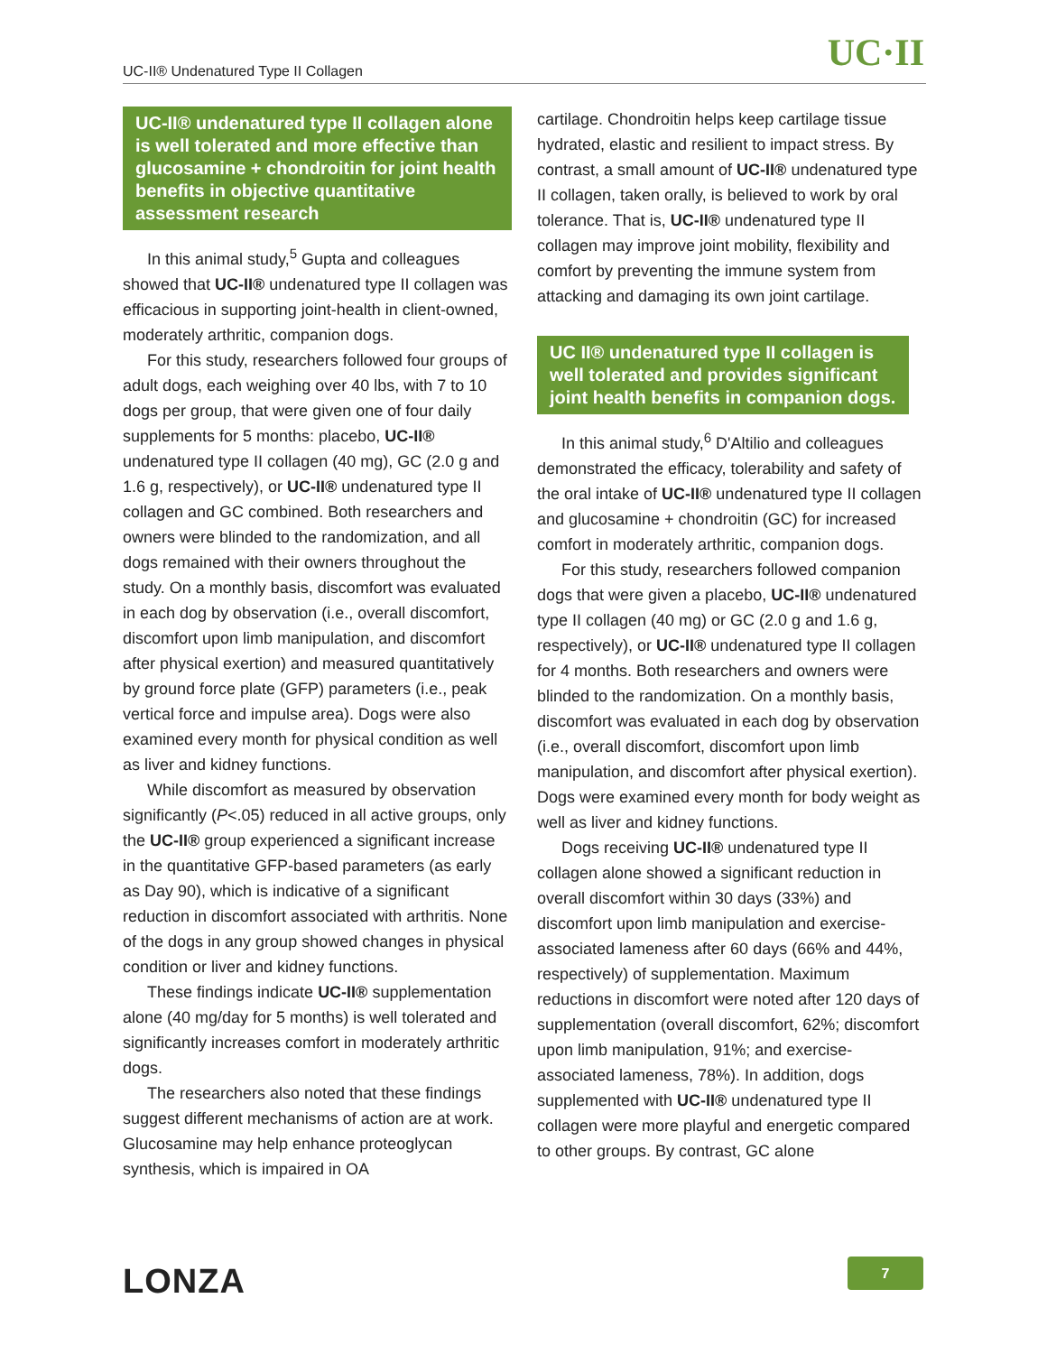UC·II UC-II® Undenatured Type II Collagen
UC-II® undenatured type II collagen alone is well tolerated and more effective than glucosamine + chondroitin for joint health benefits in objective quantitative assessment research
In this animal study,<sup>5</sup> Gupta and colleagues showed that UC-II® undenatured type II collagen was efficacious in supporting joint-health in client-owned, moderately arthritic, companion dogs.
For this study, researchers followed four groups of adult dogs, each weighing over 40 lbs, with 7 to 10 dogs per group, that were given one of four daily supplements for 5 months: placebo, UC-II® undenatured type II collagen (40 mg), GC (2.0 g and 1.6 g, respectively), or UC-II® undenatured type II collagen and GC combined. Both researchers and owners were blinded to the randomization, and all dogs remained with their owners throughout the study. On a monthly basis, discomfort was evaluated in each dog by observation (i.e., overall discomfort, discomfort upon limb manipulation, and discomfort after physical exertion) and measured quantitatively by ground force plate (GFP) parameters (i.e., peak vertical force and impulse area). Dogs were also examined every month for physical condition as well as liver and kidney functions.
While discomfort as measured by observation significantly (P<.05) reduced in all active groups, only the UC-II® group experienced a significant increase in the quantitative GFP-based parameters (as early as Day 90), which is indicative of a significant reduction in discomfort associated with arthritis. None of the dogs in any group showed changes in physical condition or liver and kidney functions.
These findings indicate UC-II® supplementation alone (40 mg/day for 5 months) is well tolerated and significantly increases comfort in moderately arthritic dogs.
The researchers also noted that these findings suggest different mechanisms of action are at work. Glucosamine may help enhance proteoglycan synthesis, which is impaired in OA
cartilage. Chondroitin helps keep cartilage tissue hydrated, elastic and resilient to impact stress. By contrast, a small amount of UC-II® undenatured type II collagen, taken orally, is believed to work by oral tolerance. That is, UC-II® undenatured type II collagen may improve joint mobility, flexibility and comfort by preventing the immune system from attacking and damaging its own joint cartilage.
UC II® undenatured type II collagen is well tolerated and provides significant joint health benefits in companion dogs.
In this animal study,<sup>6</sup> D'Altilio and colleagues demonstrated the efficacy, tolerability and safety of the oral intake of UC-II® undenatured type II collagen and glucosamine + chondroitin (GC) for increased comfort in moderately arthritic, companion dogs.
For this study, researchers followed companion dogs that were given a placebo, UC-II® undenatured type II collagen (40 mg) or GC (2.0 g and 1.6 g, respectively), or UC-II® undenatured type II collagen for 4 months. Both researchers and owners were blinded to the randomization. On a monthly basis, discomfort was evaluated in each dog by observation (i.e., overall discomfort, discomfort upon limb manipulation, and discomfort after physical exertion). Dogs were examined every month for body weight as well as liver and kidney functions.
Dogs receiving UC-II® undenatured type II collagen alone showed a significant reduction in overall discomfort within 30 days (33%) and discomfort upon limb manipulation and exercise-associated lameness after 60 days (66% and 44%, respectively) of supplementation. Maximum reductions in discomfort were noted after 120 days of supplementation (overall discomfort, 62%; discomfort upon limb manipulation, 91%; and exercise-associated lameness, 78%). In addition, dogs supplemented with UC-II® undenatured type II collagen were more playful and energetic compared to other groups. By contrast, GC alone
LONZA 7